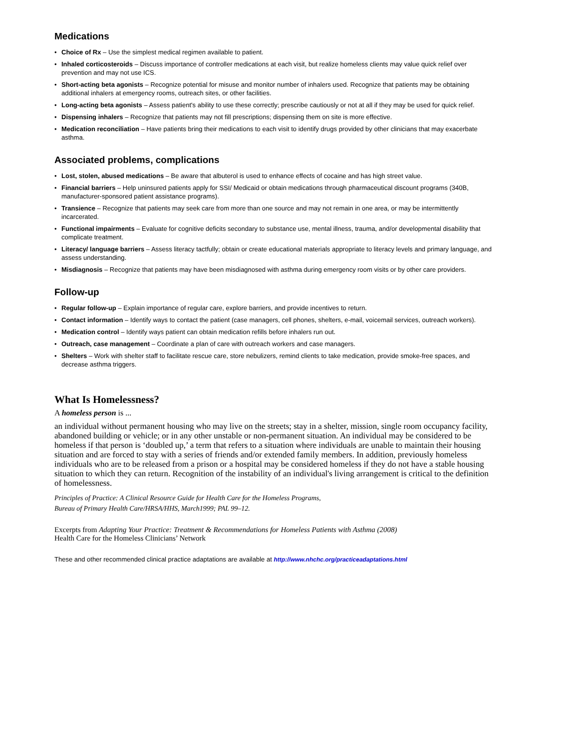Medications
• Choice of Rx – Use the simplest medical regimen available to patient.
• Inhaled corticosteroids – Discuss importance of controller medications at each visit, but realize homeless clients may value quick relief over prevention and may not use ICS.
• Short-acting beta agonists – Recognize potential for misuse and monitor number of inhalers used. Recognize that patients may be obtaining additional inhalers at emergency rooms, outreach sites, or other facilities.
• Long-acting beta agonists – Assess patient's ability to use these correctly; prescribe cautiously or not at all if they may be used for quick relief.
• Dispensing inhalers – Recognize that patients may not fill prescriptions; dispensing them on site is more effective.
• Medication reconciliation – Have patients bring their medications to each visit to identify drugs provided by other clinicians that may exacerbate asthma.
Associated problems, complications
• Lost, stolen, abused medications – Be aware that albuterol is used to enhance effects of cocaine and has high street value.
• Financial barriers – Help uninsured patients apply for SSI/ Medicaid or obtain medications through pharmaceutical discount programs (340B, manufacturer-sponsored patient assistance programs).
• Transience – Recognize that patients may seek care from more than one source and may not remain in one area, or may be intermittently incarcerated.
• Functional impairments – Evaluate for cognitive deficits secondary to substance use, mental illness, trauma, and/or developmental disability that complicate treatment.
• Literacy/ language barriers – Assess literacy tactfully; obtain or create educational materials appropriate to literacy levels and primary language, and assess understanding.
• Misdiagnosis – Recognize that patients may have been misdiagnosed with asthma during emergency room visits or by other care providers.
Follow-up
• Regular follow-up – Explain importance of regular care, explore barriers, and provide incentives to return.
• Contact information – Identify ways to contact the patient (case managers, cell phones, shelters, e-mail, voicemail services, outreach workers).
• Medication control – Identify ways patient can obtain medication refills before inhalers run out.
• Outreach, case management – Coordinate a plan of care with outreach workers and case managers.
• Shelters – Work with shelter staff to facilitate rescue care, store nebulizers, remind clients to take medication, provide smoke-free spaces, and decrease asthma triggers.
What Is Homelessness?
A homeless person is ...
an individual without permanent housing who may live on the streets; stay in a shelter, mission, single room occupancy facility, abandoned building or vehicle; or in any other unstable or non-permanent situation. An individual may be considered to be homeless if that person is ‘doubled up,’ a term that refers to a situation where individuals are unable to maintain their housing situation and are forced to stay with a series of friends and/or extended family members. In addition, previously homeless individuals who are to be released from a prison or a hospital may be considered homeless if they do not have a stable housing situation to which they can return. Recognition of the instability of an individual's living arrangement is critical to the definition of homelessness.
Principles of Practice: A Clinical Resource Guide for Health Care for the Homeless Programs,
Bureau of Primary Health Care/HRSA/HHS, March1999; PAL 99–12.
Excerpts from Adapting Your Practice: Treatment & Recommendations for Homeless Patients with Asthma (2008)
Health Care for the Homeless Clinicians’ Network
These and other recommended clinical practice adaptations are available at http://www.nhchc.org/practiceadaptations.html